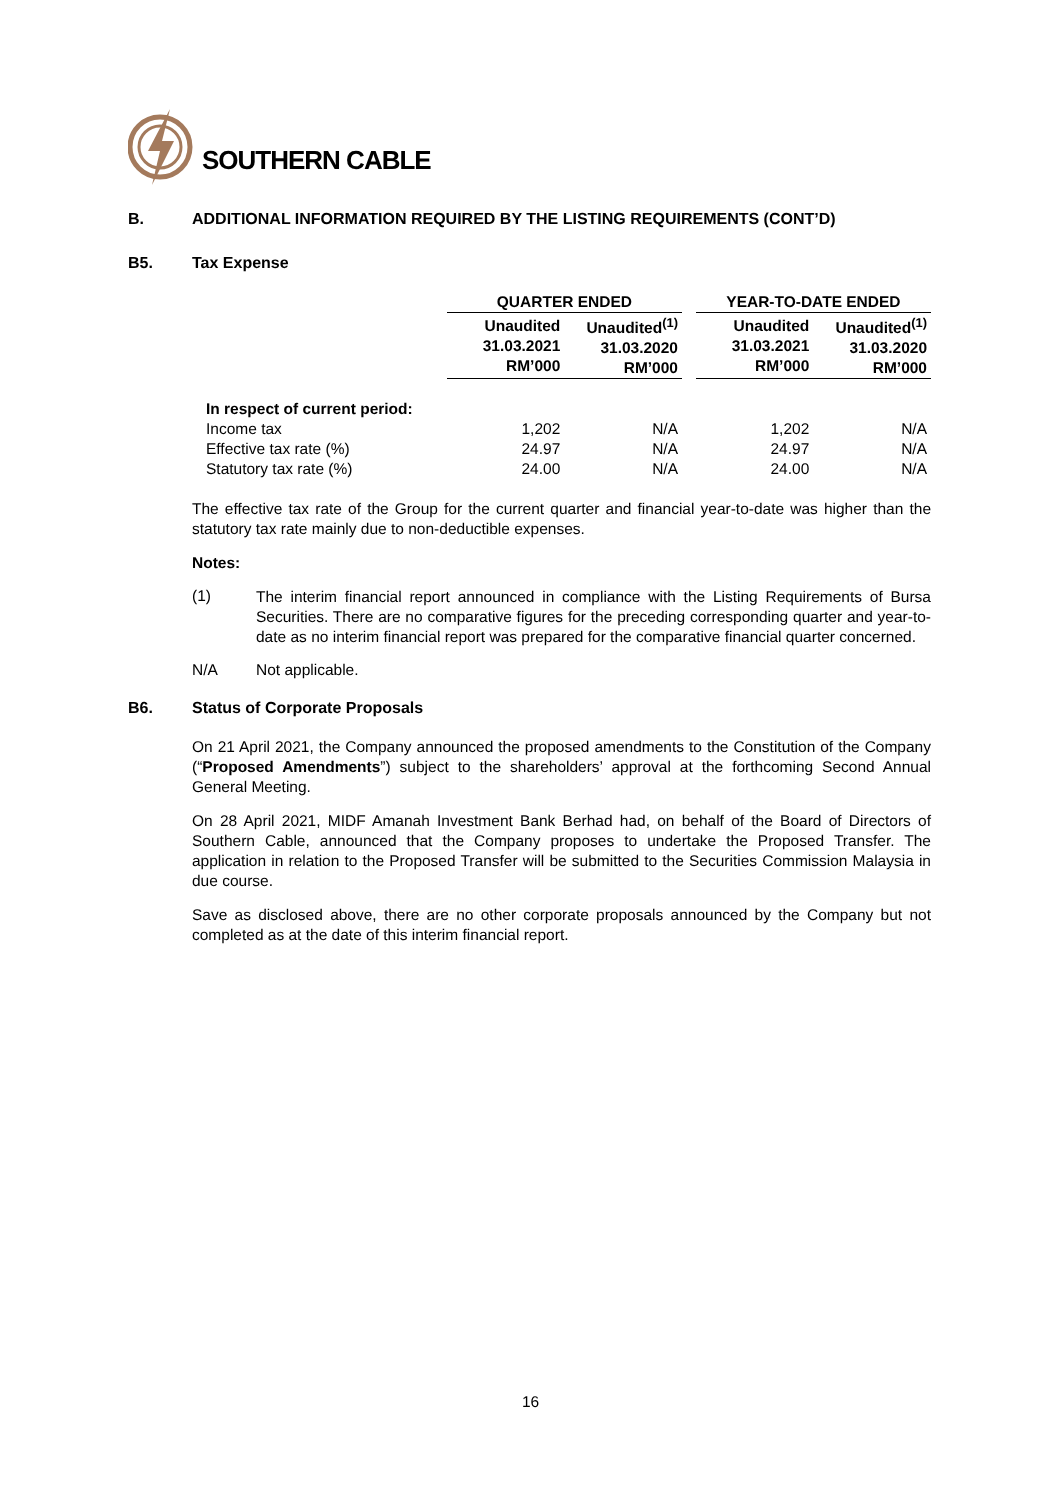SOUTHERN CABLE
B. ADDITIONAL INFORMATION REQUIRED BY THE LISTING REQUIREMENTS (CONT’D)
B5. Tax Expense
| | QUARTER ENDED | | | YEAR-TO-DATE ENDED | |
| | Unaudited 31.03.2021 RM’000 | Unaudited<sup>(1)</sup> 31.03.2020 RM’000 | | Unaudited 31.03.2021 RM’000 | Unaudited<sup>(1)</sup> 31.03.2020 RM’000 |
| In respect of current period: | | | | | |
| Income tax | 1,202 | N/A | | 1,202 | N/A |
| Effective tax rate (%) | 24.97 | N/A | | 24.97 | N/A |
| Statutory tax rate (%) | 24.00 | N/A | | 24.00 | N/A |
The effective tax rate of the Group for the current quarter and financial year-to-date was higher than the statutory tax rate mainly due to non-deductible expenses.
Notes:
(1) The interim financial report announced in compliance with the Listing Requirements of Bursa Securities. There are no comparative figures for the preceding corresponding quarter and year-to-date as no interim financial report was prepared for the comparative financial quarter concerned.
N/A Not applicable.
B6. Status of Corporate Proposals
On 21 April 2021, the Company announced the proposed amendments to the Constitution of the Company (“Proposed Amendments”) subject to the shareholders’ approval at the forthcoming Second Annual General Meeting.
On 28 April 2021, MIDF Amanah Investment Bank Berhad had, on behalf of the Board of Directors of Southern Cable, announced that the Company proposes to undertake the Proposed Transfer. The application in relation to the Proposed Transfer will be submitted to the Securities Commission Malaysia in due course.
Save as disclosed above, there are no other corporate proposals announced by the Company but not completed as at the date of this interim financial report.
16